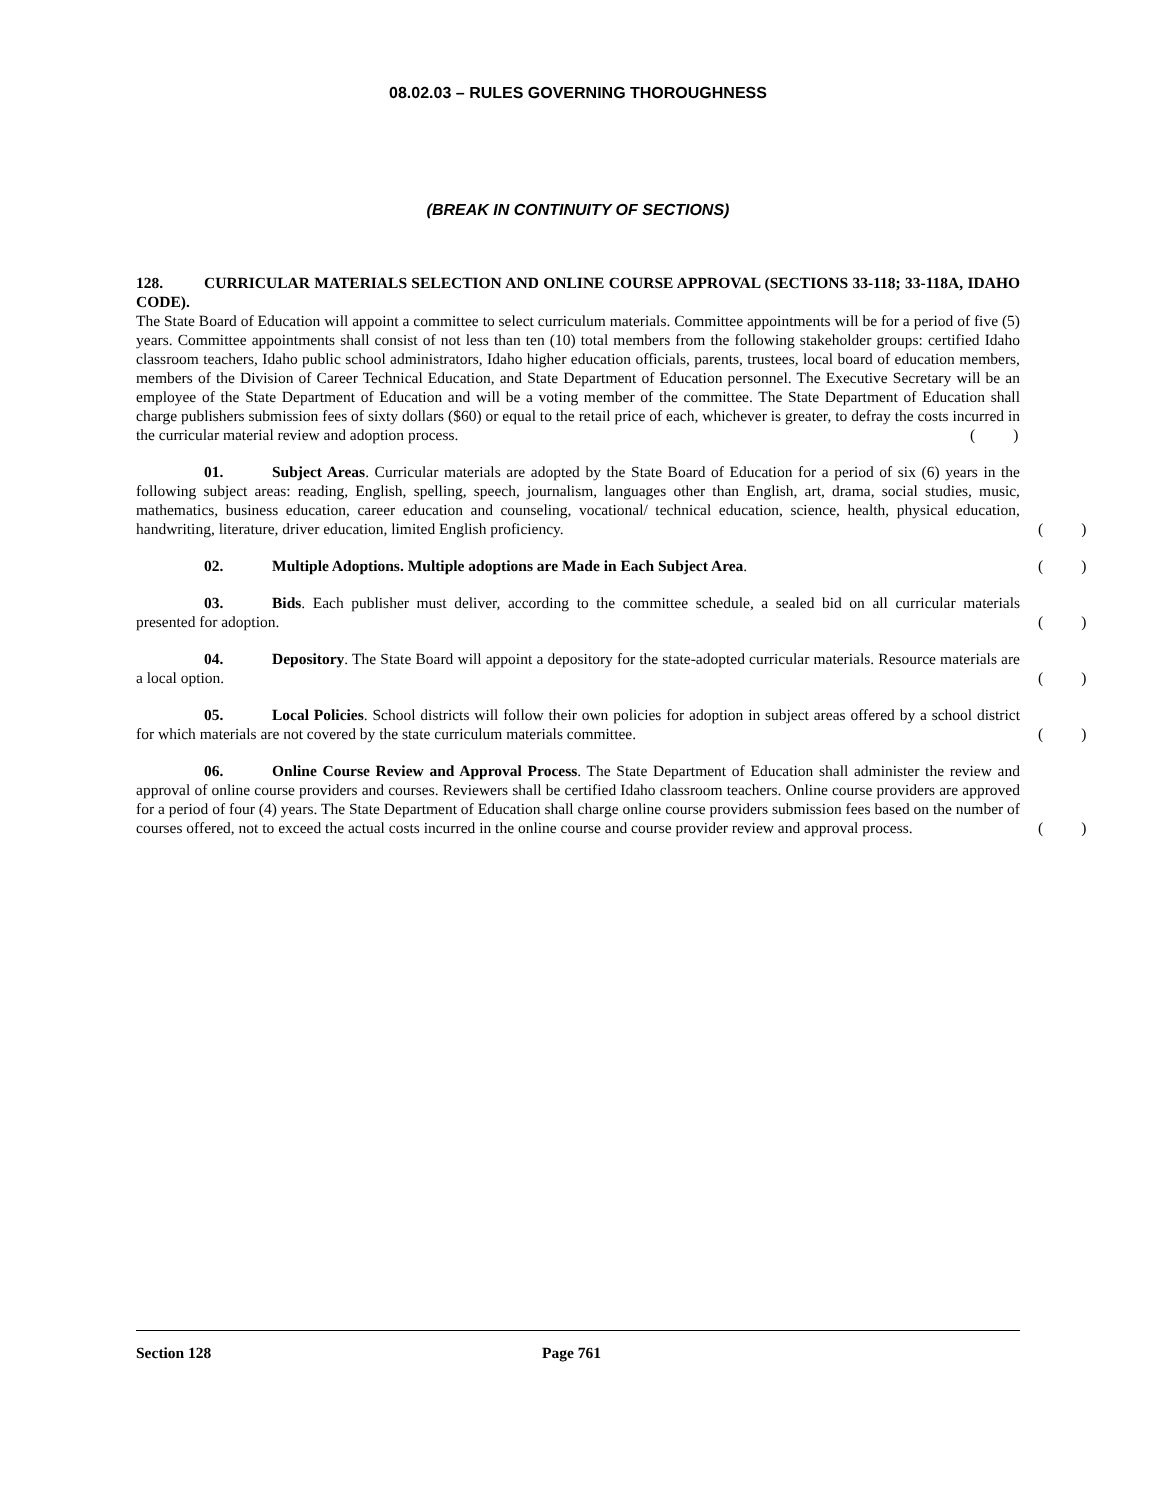08.02.03 – RULES GOVERNING THOROUGHNESS
(BREAK IN CONTINUITY OF SECTIONS)
128. CURRICULAR MATERIALS SELECTION AND ONLINE COURSE APPROVAL (SECTIONS 33-118; 33-118A, IDAHO CODE).
The State Board of Education will appoint a committee to select curriculum materials. Committee appointments will be for a period of five (5) years. Committee appointments shall consist of not less than ten (10) total members from the following stakeholder groups: certified Idaho classroom teachers, Idaho public school administrators, Idaho higher education officials, parents, trustees, local board of education members, members of the Division of Career Technical Education, and State Department of Education personnel. The Executive Secretary will be an employee of the State Department of Education and will be a voting member of the committee. The State Department of Education shall charge publishers submission fees of sixty dollars ($60) or equal to the retail price of each, whichever is greater, to defray the costs incurred in the curricular material review and adoption process. ()
01. Subject Areas. Curricular materials are adopted by the State Board of Education for a period of six (6) years in the following subject areas: reading, English, spelling, speech, journalism, languages other than English, art, drama, social studies, music, mathematics, business education, career education and counseling, vocational/ technical education, science, health, physical education, handwriting, literature, driver education, limited English proficiency. ()
02. Multiple Adoptions. Multiple adoptions are Made in Each Subject Area. ()
03. Bids. Each publisher must deliver, according to the committee schedule, a sealed bid on all curricular materials presented for adoption. ()
04. Depository. The State Board will appoint a depository for the state-adopted curricular materials. Resource materials are a local option. ()
05. Local Policies. School districts will follow their own policies for adoption in subject areas offered by a school district for which materials are not covered by the state curriculum materials committee. ()
06. Online Course Review and Approval Process. The State Department of Education shall administer the review and approval of online course providers and courses. Reviewers shall be certified Idaho classroom teachers. Online course providers are approved for a period of four (4) years. The State Department of Education shall charge online course providers submission fees based on the number of courses offered, not to exceed the actual costs incurred in the online course and course provider review and approval process. ()
Section 128 Page 761